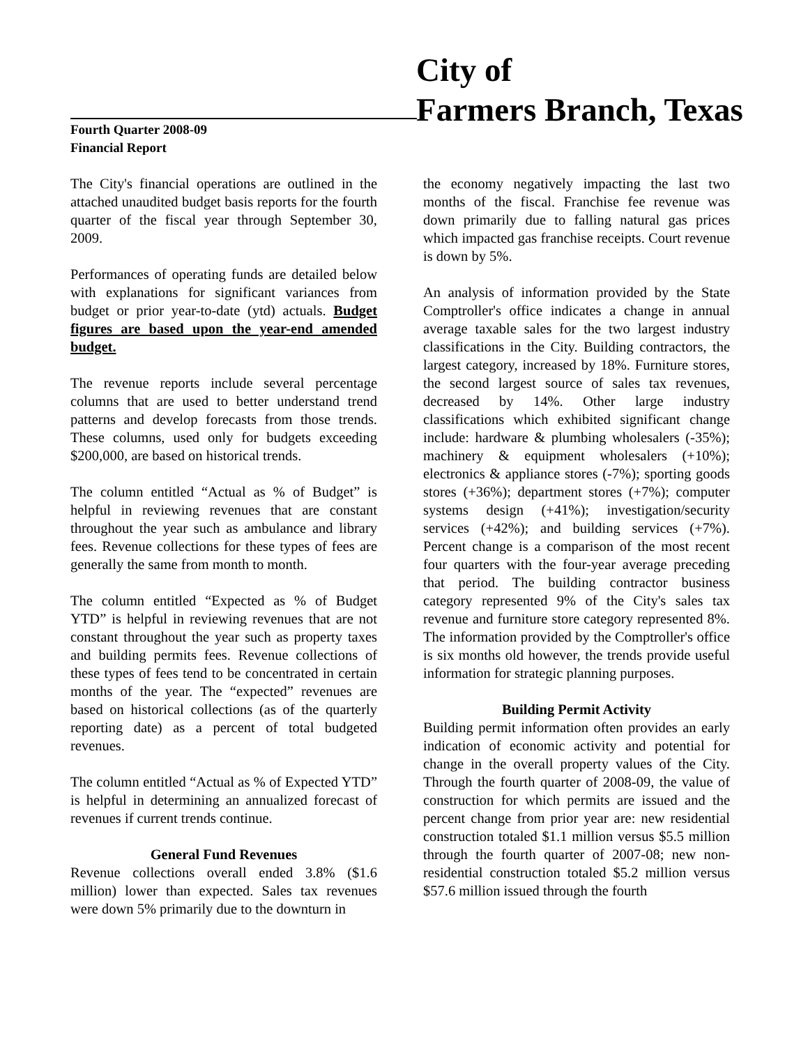City of
Farmers Branch, Texas
Fourth Quarter 2008-09
Financial Report
The City's financial operations are outlined in the attached unaudited budget basis reports for the fourth quarter of the fiscal year through September 30, 2009.
Performances of operating funds are detailed below with explanations for significant variances from budget or prior year-to-date (ytd) actuals. Budget figures are based upon the year-end amended budget.
The revenue reports include several percentage columns that are used to better understand trend patterns and develop forecasts from those trends. These columns, used only for budgets exceeding $200,000, are based on historical trends.
The column entitled “Actual as % of Budget” is helpful in reviewing revenues that are constant throughout the year such as ambulance and library fees. Revenue collections for these types of fees are generally the same from month to month.
The column entitled “Expected as % of Budget YTD” is helpful in reviewing revenues that are not constant throughout the year such as property taxes and building permits fees. Revenue collections of these types of fees tend to be concentrated in certain months of the year. The “expected” revenues are based on historical collections (as of the quarterly reporting date) as a percent of total budgeted revenues.
The column entitled “Actual as % of Expected YTD” is helpful in determining an annualized forecast of revenues if current trends continue.
General Fund Revenues
Revenue collections overall ended 3.8% ($1.6 million) lower than expected. Sales tax revenues were down 5% primarily due to the downturn in
the economy negatively impacting the last two months of the fiscal. Franchise fee revenue was down primarily due to falling natural gas prices which impacted gas franchise receipts. Court revenue is down by 5%.
An analysis of information provided by the State Comptroller's office indicates a change in annual average taxable sales for the two largest industry classifications in the City. Building contractors, the largest category, increased by 18%. Furniture stores, the second largest source of sales tax revenues, decreased by 14%. Other large industry classifications which exhibited significant change include: hardware & plumbing wholesalers (-35%); machinery & equipment wholesalers (+10%); electronics & appliance stores (-7%); sporting goods stores (+36%); department stores (+7%); computer systems design (+41%); investigation/security services (+42%); and building services (+7%). Percent change is a comparison of the most recent four quarters with the four-year average preceding that period. The building contractor business category represented 9% of the City's sales tax revenue and furniture store category represented 8%. The information provided by the Comptroller's office is six months old however, the trends provide useful information for strategic planning purposes.
Building Permit Activity
Building permit information often provides an early indication of economic activity and potential for change in the overall property values of the City. Through the fourth quarter of 2008-09, the value of construction for which permits are issued and the percent change from prior year are: new residential construction totaled $1.1 million versus $5.5 million through the fourth quarter of 2007-08; new non-residential construction totaled $5.2 million versus $57.6 million issued through the fourth